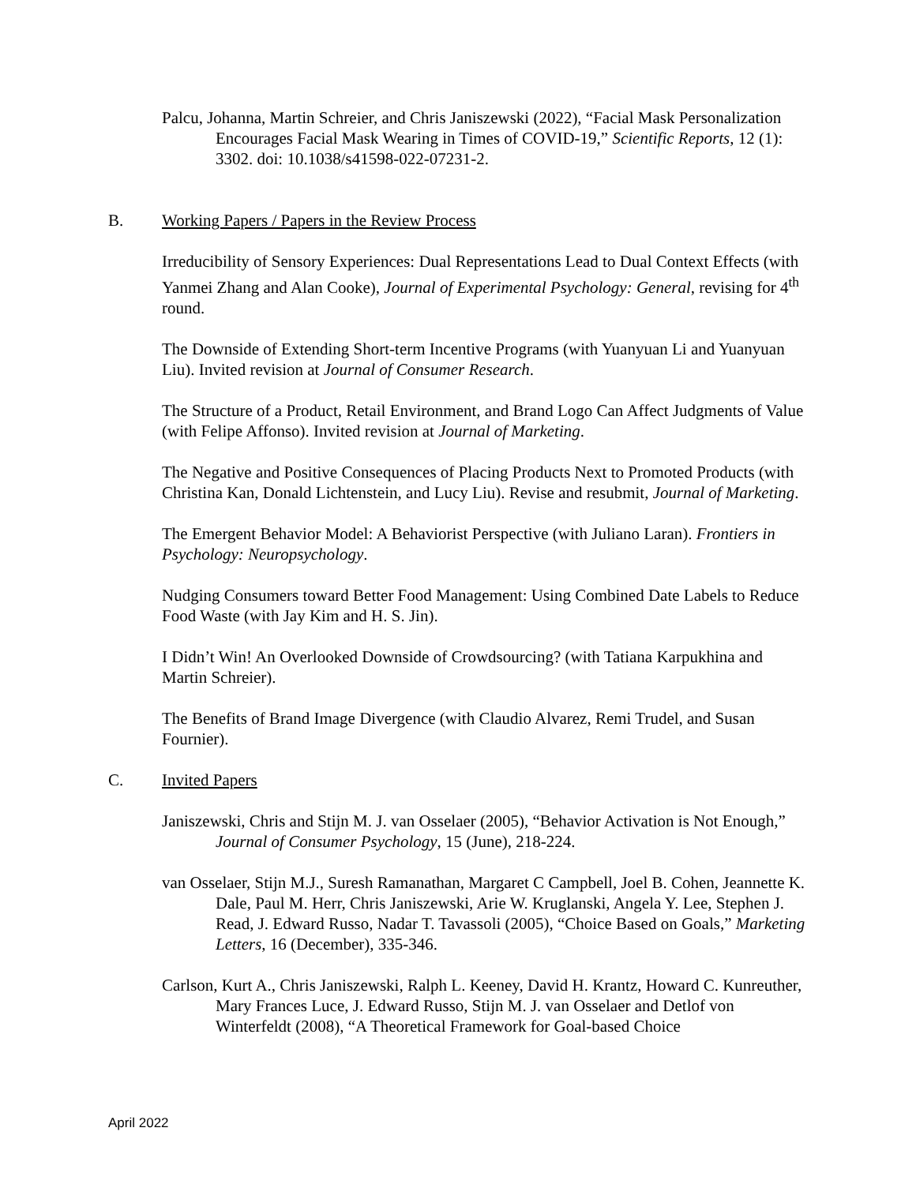Palcu, Johanna, Martin Schreier, and Chris Janiszewski (2022), “Facial Mask Personalization Encourages Facial Mask Wearing in Times of COVID-19,” Scientific Reports, 12 (1): 3302. doi: 10.1038/s41598-022-07231-2.
B. Working Papers / Papers in the Review Process
Irreducibility of Sensory Experiences: Dual Representations Lead to Dual Context Effects (with Yanmei Zhang and Alan Cooke), Journal of Experimental Psychology: General, revising for 4<sup>th</sup> round.
The Downside of Extending Short-term Incentive Programs (with Yuanyuan Li and Yuanyuan Liu). Invited revision at Journal of Consumer Research.
The Structure of a Product, Retail Environment, and Brand Logo Can Affect Judgments of Value (with Felipe Affonso). Invited revision at Journal of Marketing.
The Negative and Positive Consequences of Placing Products Next to Promoted Products (with Christina Kan, Donald Lichtenstein, and Lucy Liu). Revise and resubmit, Journal of Marketing.
The Emergent Behavior Model: A Behaviorist Perspective (with Juliano Laran). Frontiers in Psychology: Neuropsychology.
Nudging Consumers toward Better Food Management: Using Combined Date Labels to Reduce Food Waste (with Jay Kim and H. S. Jin).
I Didn’t Win! An Overlooked Downside of Crowdsourcing? (with Tatiana Karpukhina and Martin Schreier).
The Benefits of Brand Image Divergence (with Claudio Alvarez, Remi Trudel, and Susan Fournier).
C. Invited Papers
Janiszewski, Chris and Stijn M. J. van Osselaer (2005), “Behavior Activation is Not Enough,” Journal of Consumer Psychology, 15 (June), 218-224.
van Osselaer, Stijn M.J., Suresh Ramanathan, Margaret C Campbell, Joel B. Cohen, Jeannette K. Dale, Paul M. Herr, Chris Janiszewski, Arie W. Kruglanski, Angela Y. Lee, Stephen J. Read, J. Edward Russo, Nadar T. Tavassoli (2005), “Choice Based on Goals,” Marketing Letters, 16 (December), 335-346.
Carlson, Kurt A., Chris Janiszewski, Ralph L. Keeney, David H. Krantz, Howard C. Kunreuther, Mary Frances Luce, J. Edward Russo, Stijn M. J. van Osselaer and Detlof von Winterfeldt (2008), “A Theoretical Framework for Goal-based Choice
April 2022